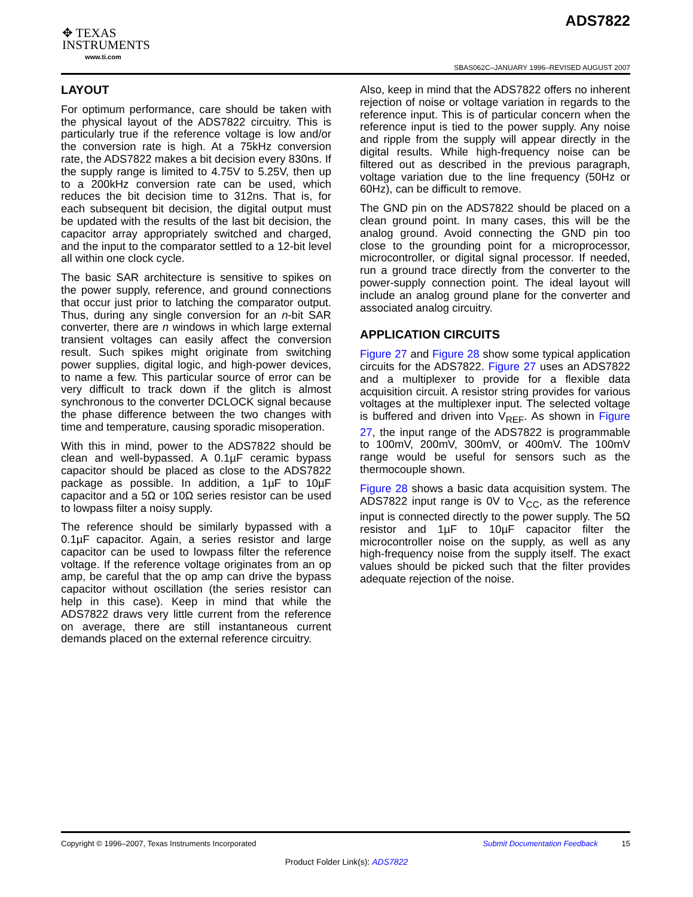✥ TEXAS
INSTRUMENTS
www.ti.com
ADS7822
SBAS062C–JANUARY 1996–REVISED AUGUST 2007
LAYOUT
For optimum performance, care should be taken with the physical layout of the ADS7822 circuitry. This is particularly true if the reference voltage is low and/or the conversion rate is high. At a 75kHz conversion rate, the ADS7822 makes a bit decision every 830ns. If the supply range is limited to 4.75V to 5.25V, then up to a 200kHz conversion rate can be used, which reduces the bit decision time to 312ns. That is, for each subsequent bit decision, the digital output must be updated with the results of the last bit decision, the capacitor array appropriately switched and charged, and the input to the comparator settled to a 12-bit level all within one clock cycle.
The basic SAR architecture is sensitive to spikes on the power supply, reference, and ground connections that occur just prior to latching the comparator output. Thus, during any single conversion for an n-bit SAR converter, there are n windows in which large external transient voltages can easily affect the conversion result. Such spikes might originate from switching power supplies, digital logic, and high-power devices, to name a few. This particular source of error can be very difficult to track down if the glitch is almost synchronous to the converter DCLOCK signal because the phase difference between the two changes with time and temperature, causing sporadic misoperation.
With this in mind, power to the ADS7822 should be clean and well-bypassed. A 0.1µF ceramic bypass capacitor should be placed as close to the ADS7822 package as possible. In addition, a 1µF to 10µF capacitor and a 5Ω or 10Ω series resistor can be used to lowpass filter a noisy supply.
The reference should be similarly bypassed with a 0.1µF capacitor. Again, a series resistor and large capacitor can be used to lowpass filter the reference voltage. If the reference voltage originates from an op amp, be careful that the op amp can drive the bypass capacitor without oscillation (the series resistor can help in this case). Keep in mind that while the ADS7822 draws very little current from the reference on average, there are still instantaneous current demands placed on the external reference circuitry.
Also, keep in mind that the ADS7822 offers no inherent rejection of noise or voltage variation in regards to the reference input. This is of particular concern when the reference input is tied to the power supply. Any noise and ripple from the supply will appear directly in the digital results. While high-frequency noise can be filtered out as described in the previous paragraph, voltage variation due to the line frequency (50Hz or 60Hz), can be difficult to remove.
The GND pin on the ADS7822 should be placed on a clean ground point. In many cases, this will be the analog ground. Avoid connecting the GND pin too close to the grounding point for a microprocessor, microcontroller, or digital signal processor. If needed, run a ground trace directly from the converter to the power-supply connection point. The ideal layout will include an analog ground plane for the converter and associated analog circuitry.
APPLICATION CIRCUITS
Figure 27 and Figure 28 show some typical application circuits for the ADS7822. Figure 27 uses an ADS7822 and a multiplexer to provide for a flexible data acquisition circuit. A resistor string provides for various voltages at the multiplexer input. The selected voltage is buffered and driven into V<sub>REF</sub>. As shown in Figure 27, the input range of the ADS7822 is programmable to 100mV, 200mV, 300mV, or 400mV. The 100mV range would be useful for sensors such as the thermocouple shown.
Figure 28 shows a basic data acquisition system. The ADS7822 input range is 0V to V<sub>CC</sub>, as the reference input is connected directly to the power supply. The 5Ω resistor and 1µF to 10µF capacitor filter the microcontroller noise on the supply, as well as any high-frequency noise from the supply itself. The exact values should be picked such that the filter provides adequate rejection of the noise.
Copyright © 1996–2007, Texas Instruments Incorporated Submit Documentation Feedback 15
Product Folder Link(s): ADS7822